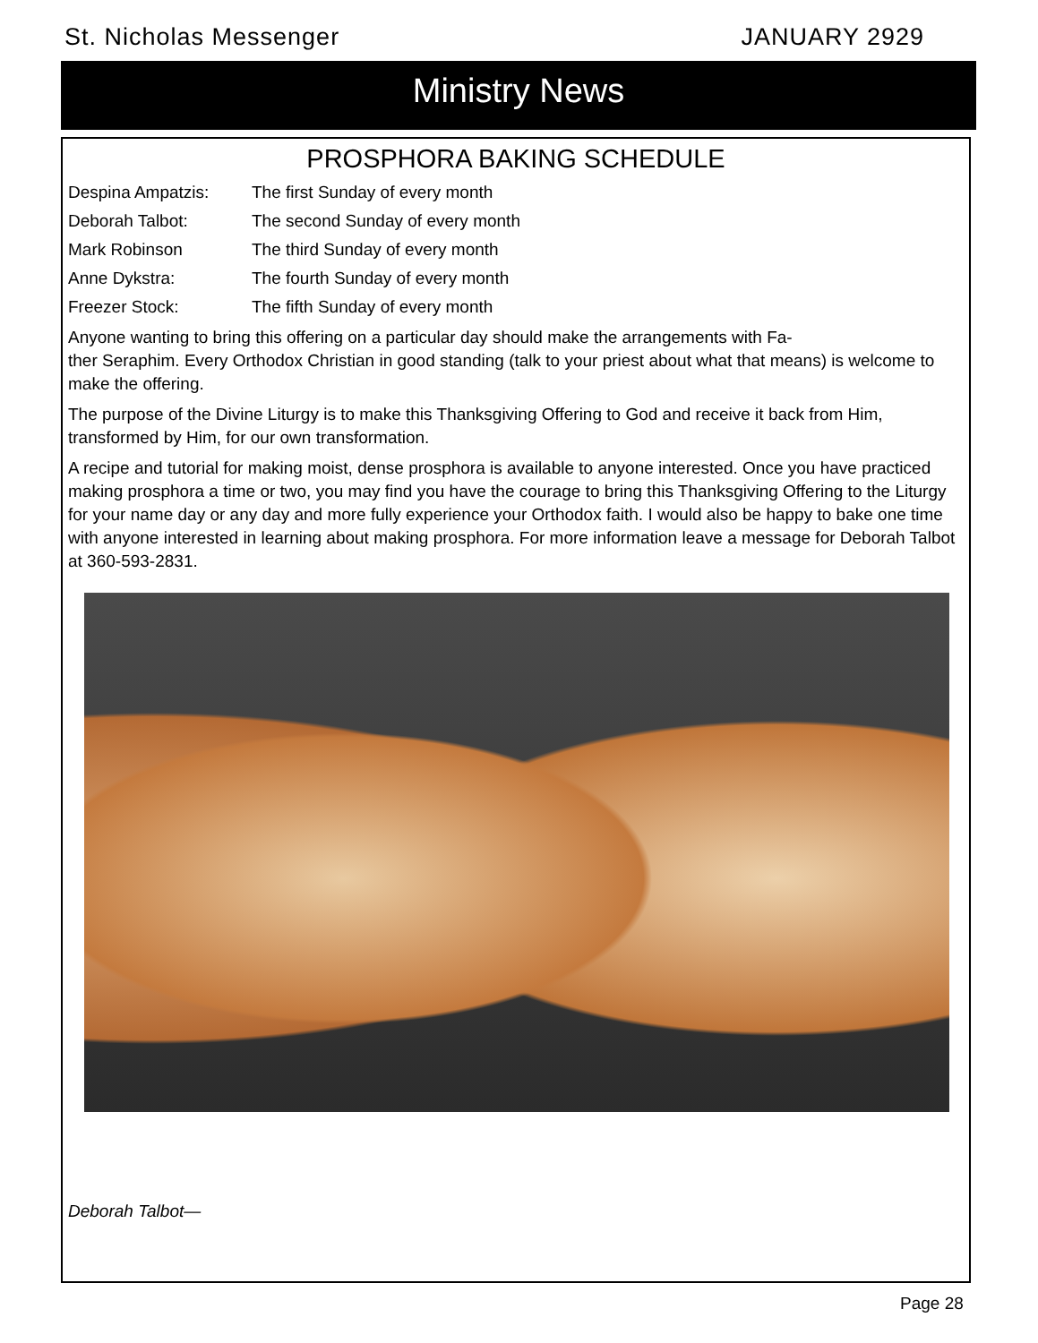St. Nicholas Messenger JANUARY 2929
Ministry News
PROSPHORA BAKING SCHEDULE
Despina Ampatzis: The first Sunday of every month
Deborah Talbot: The second Sunday of every month
Mark Robinson The third Sunday of every month
Anne Dykstra: The fourth Sunday of every month
Freezer Stock: The fifth Sunday of every month
Anyone wanting to bring this offering on a particular day should make the arrangements with Fa-
ther Seraphim. Every Orthodox Christian in good standing (talk to your priest about what that means) is welcome to make the offering.
The purpose of the Divine Liturgy is to make this Thanksgiving Offering to God and receive it back from Him, transformed by Him, for our own transformation.
A recipe and tutorial for making moist, dense prosphora is available to anyone interested. Once you have practiced making prosphora a time or two, you may find you have the courage to bring this Thanksgiving Offering to the Liturgy for your name day or any day and more fully experience your Orthodox faith. I would also be happy to bake one time with anyone interested in learning about making prosphora. For more information leave a message for Deborah Talbot at 360-593-2831.
Deborah Talbot—
Page 28